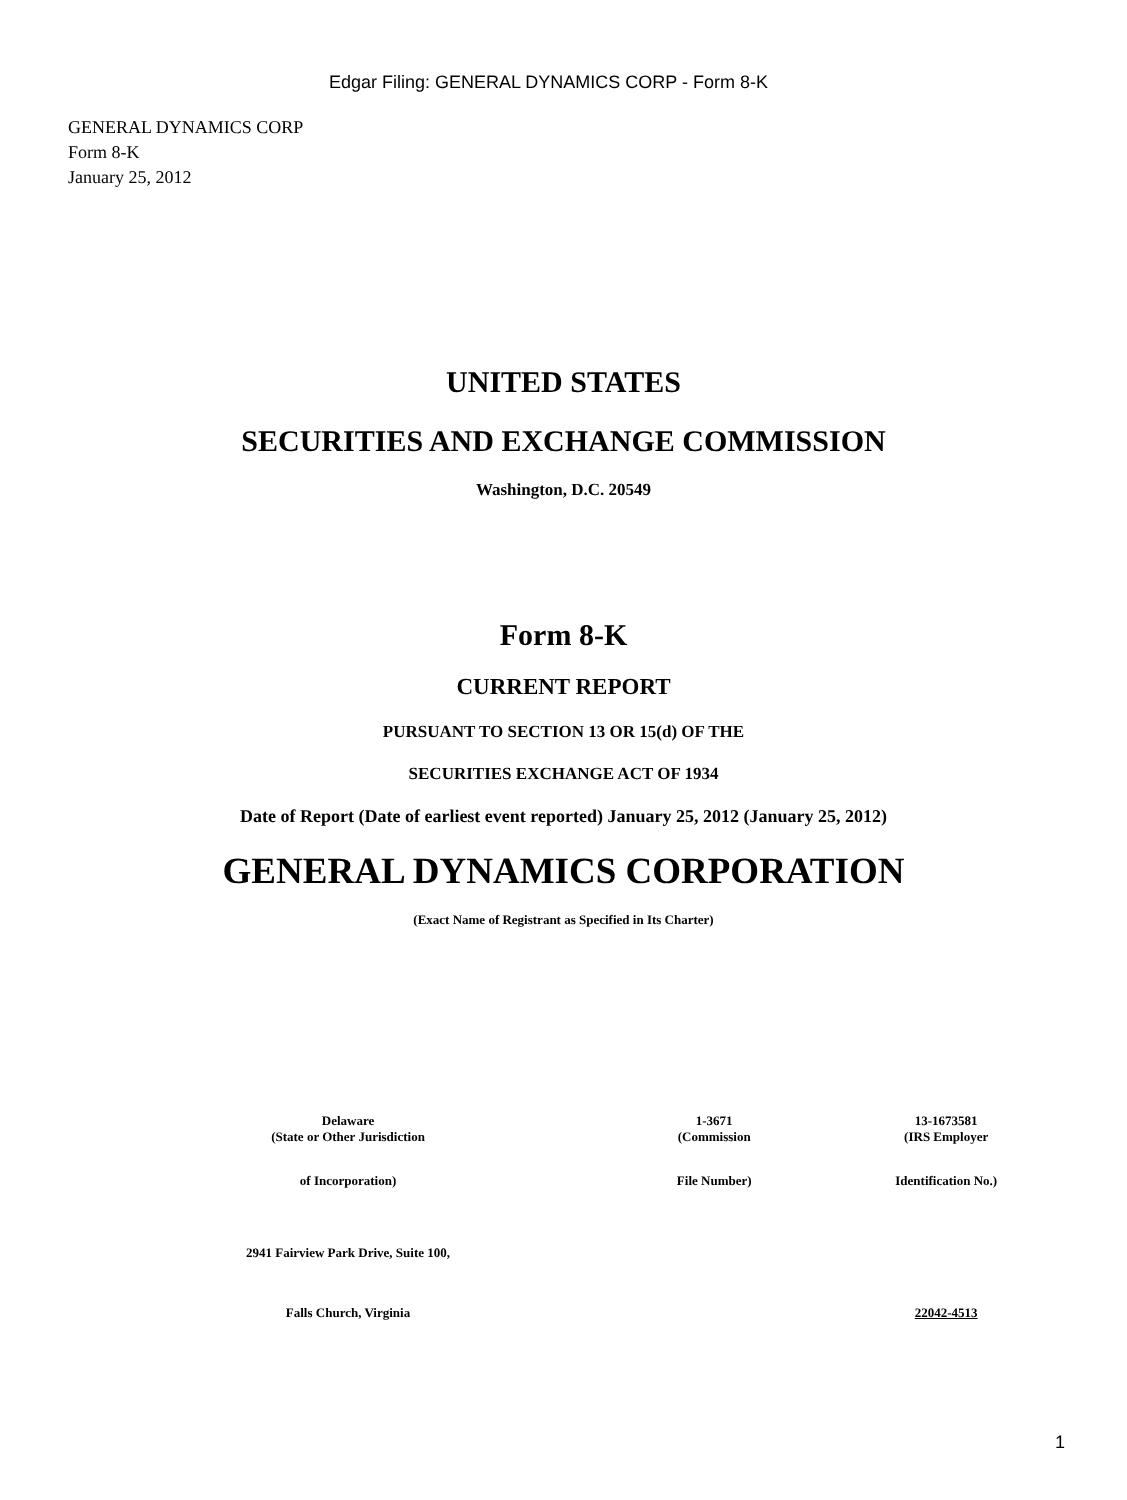Edgar Filing: GENERAL DYNAMICS CORP - Form 8-K
GENERAL DYNAMICS CORP
Form 8-K
January 25, 2012
UNITED STATES
SECURITIES AND EXCHANGE COMMISSION
Washington, D.C. 20549
Form 8-K
CURRENT REPORT
PURSUANT TO SECTION 13 OR 15(d) OF THE
SECURITIES EXCHANGE ACT OF 1934
Date of Report (Date of earliest event reported) January 25, 2012 (January 25, 2012)
GENERAL DYNAMICS CORPORATION
(Exact Name of Registrant as Specified in Its Charter)
| Delaware (State or Other Jurisdiction | 1-3671 (Commission | 13-1673581 (IRS Employer |
| of Incorporation) | File Number) | Identification No.) |
| 2941 Fairview Park Drive, Suite 100, | | |
| Falls Church, Virginia | | 22042-4513 |
1